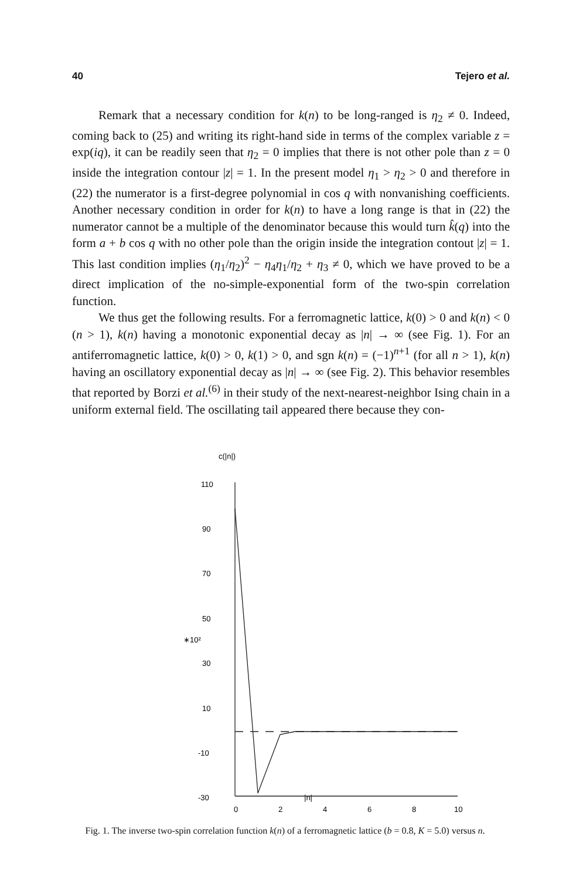40 Tejero et al.
Remark that a necessary condition for k(n) to be long-ranged is η<sub>2</sub> ≠ 0. Indeed, coming back to (25) and writing its right-hand side in terms of the complex variable z = exp(iq), it can be readily seen that η<sub>2</sub> = 0 implies that there is not other pole than z = 0 inside the integration contour |z| = 1. In the present model η<sub>1</sub> > η<sub>2</sub> > 0 and therefore in (22) the numerator is a first-degree polynomial in cos q with nonvanishing coefficients. Another necessary condition in order for k(n) to have a long range is that in (22) the numerator cannot be a multiple of the denominator because this would turn k̂(q) into the form a + b cos q with no other pole than the origin inside the integration contout |z| = 1. This last condition implies (η<sub>1</sub>/η<sub>2</sub>)<sup>2</sup> − η<sub>4</sub>η<sub>1</sub>/η<sub>2</sub> + η<sub>3</sub> ≠ 0, which we have proved to be a direct implication of the no-simple-exponential form of the two-spin correlation function.
We thus get the following results. For a ferromagnetic lattice, k(0) > 0 and k(n) < 0 (n > 1), k(n) having a monotonic exponential decay as |n| → ∞ (see Fig. 1). For an antiferromagnetic lattice, k(0) > 0, k(1) > 0, and sgn k(n) = (−1)<sup>n+1</sup> (for all n > 1), k(n) having an oscillatory exponential decay as |n| → ∞ (see Fig. 2). This behavior resembles that reported by Borzi et al.<sup>(6)</sup> in their study of the next-nearest-neighbor Ising chain in a uniform external field. The oscillating tail appeared there because they con-
c(|n|)
110
90
70
50
∗10²
30
10
-10
-30
|n|
0
2
4
6
8
10
Fig. 1. The inverse two-spin correlation function k(n) of a ferromagnetic lattice (b = 0.8, K = 5.0) versus n.